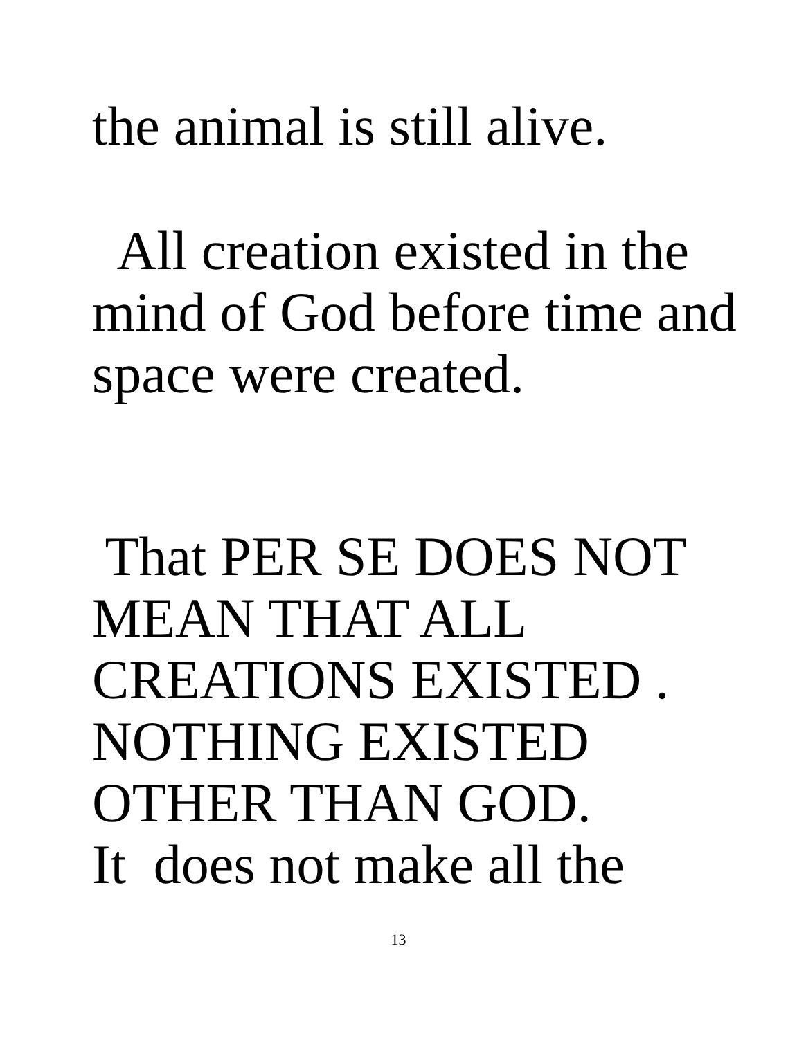the animal is still alive.
All creation existed in the mind of God before time and space were created.
That PER SE DOES NOT MEAN THAT ALL CREATIONS EXISTED . NOTHING EXISTED OTHER THAN GOD. It does not make all the
13